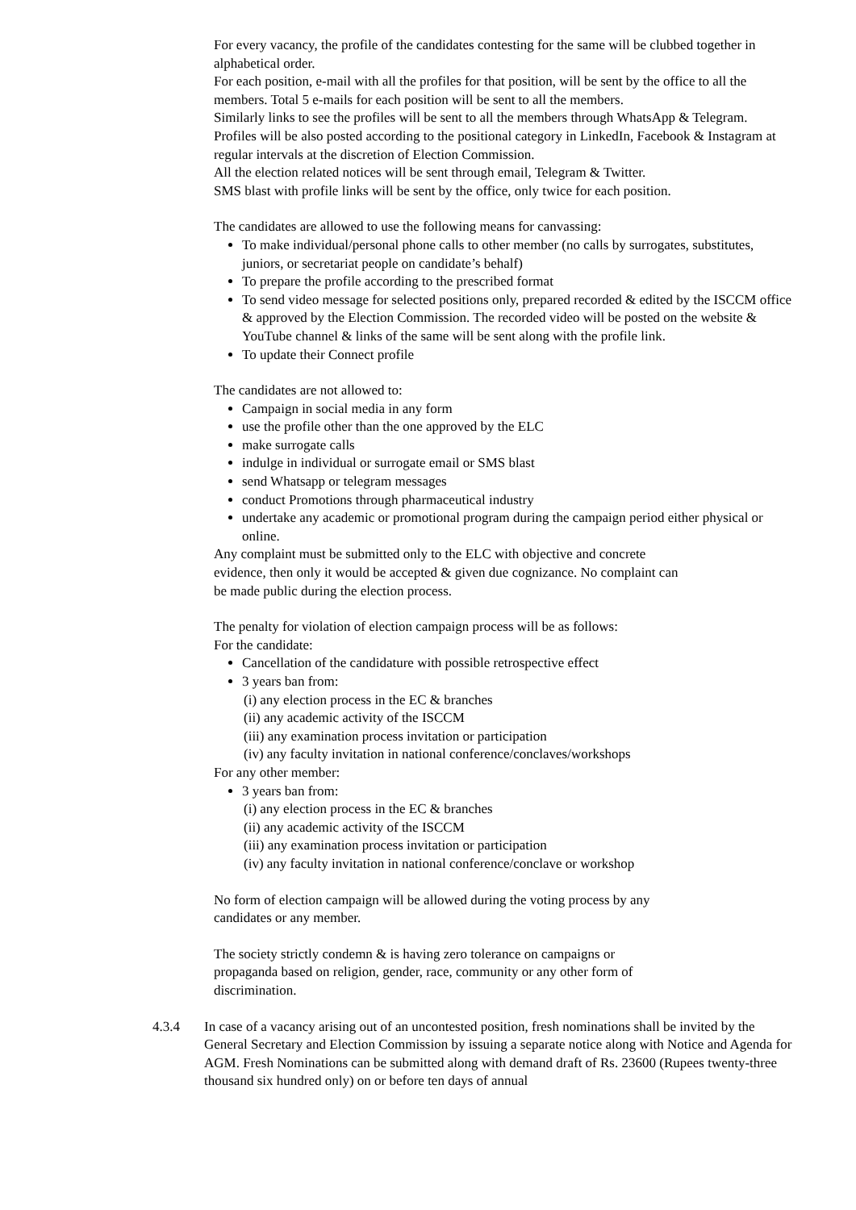For every vacancy, the profile of the candidates contesting for the same will be clubbed together in alphabetical order.
For each position, e-mail with all the profiles for that position, will be sent by the office to all the members. Total 5 e-mails for each position will be sent to all the members.
Similarly links to see the profiles will be sent to all the members through WhatsApp & Telegram.
Profiles will be also posted according to the positional category in LinkedIn, Facebook & Instagram at regular intervals at the discretion of Election Commission.
All the election related notices will be sent through email, Telegram & Twitter.
SMS blast with profile links will be sent by the office, only twice for each position.
The candidates are allowed to use the following means for canvassing:
To make individual/personal phone calls to other member (no calls by surrogates, substitutes, juniors, or secretariat people on candidate’s behalf)
To prepare the profile according to the prescribed format
To send video message for selected positions only, prepared recorded & edited by the ISCCM office & approved by the Election Commission. The recorded video will be posted on the website & YouTube channel & links of the same will be sent along with the profile link.
To update their Connect profile
The candidates are not allowed to:
Campaign in social media in any form
use the profile other than the one approved by the ELC
make surrogate calls
indulge in individual or surrogate email or SMS blast
send Whatsapp or telegram messages
conduct Promotions through pharmaceutical industry
undertake any academic or promotional program during the campaign period either physical or online.
Any complaint must be submitted only to the ELC with objective and concrete
evidence, then only it would be accepted & given due cognizance. No complaint can
be made public during the election process.
The penalty for violation of election campaign process will be as follows:
For the candidate:
Cancellation of the candidature with possible retrospective effect
3 years ban from:
(i) any election process in the EC & branches
(ii) any academic activity of the ISCCM
(iii) any examination process invitation or participation
(iv) any faculty invitation in national conference/conclaves/workshops
For any other member:
3 years ban from:
(i) any election process in the EC & branches
(ii) any academic activity of the ISCCM
(iii) any examination process invitation or participation
(iv) any faculty invitation in national conference/conclave or workshop
No form of election campaign will be allowed during the voting process by any
candidates or any member.
The society strictly condemn & is having zero tolerance on campaigns or
propaganda based on religion, gender, race, community or any other form of
discrimination.
4.3.4 In case of a vacancy arising out of an uncontested position, fresh nominations shall be invited by the General Secretary and Election Commission by issuing a separate notice along with Notice and Agenda for AGM. Fresh Nominations can be submitted along with demand draft of Rs. 23600 (Rupees twenty-three thousand six hundred only) on or before ten days of annual